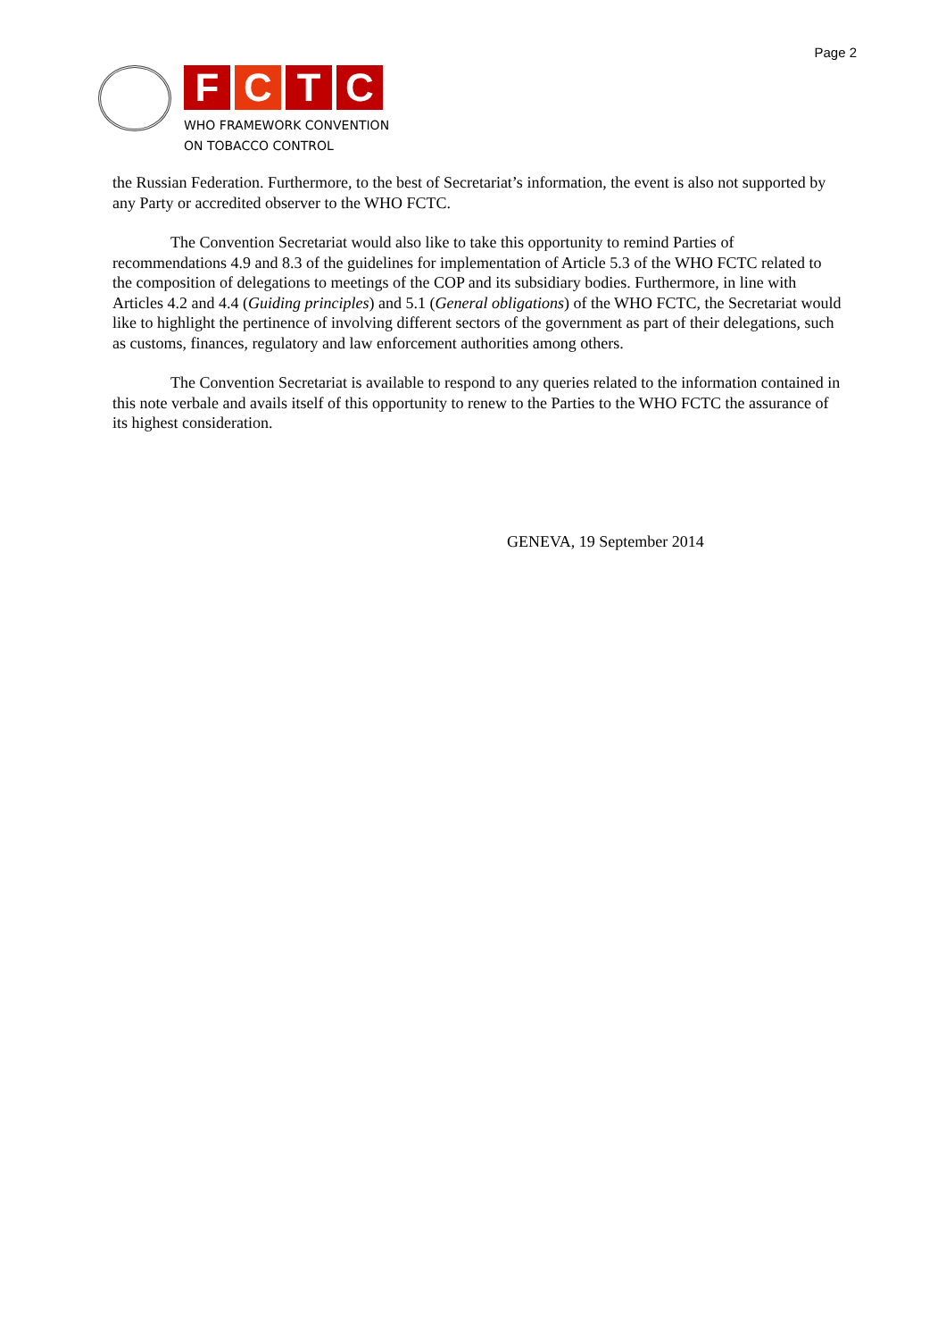Page 2
F C T C
WHO FRAMEWORK CONVENTION
ON TOBACCO CONTROL
the Russian Federation. Furthermore, to the best of Secretariat’s information, the event is also not supported by any Party or accredited observer to the WHO FCTC.
The Convention Secretariat would also like to take this opportunity to remind Parties of recommendations 4.9 and 8.3 of the guidelines for implementation of Article 5.3 of the WHO FCTC related to the composition of delegations to meetings of the COP and its subsidiary bodies. Furthermore, in line with Articles 4.2 and 4.4 (Guiding principles) and 5.1 (General obligations) of the WHO FCTC, the Secretariat would like to highlight the pertinence of involving different sectors of the government as part of their delegations, such as customs, finances, regulatory and law enforcement authorities among others.
The Convention Secretariat is available to respond to any queries related to the information contained in this note verbale and avails itself of this opportunity to renew to the Parties to the WHO FCTC the assurance of its highest consideration.
GENEVA, 19 September 2014